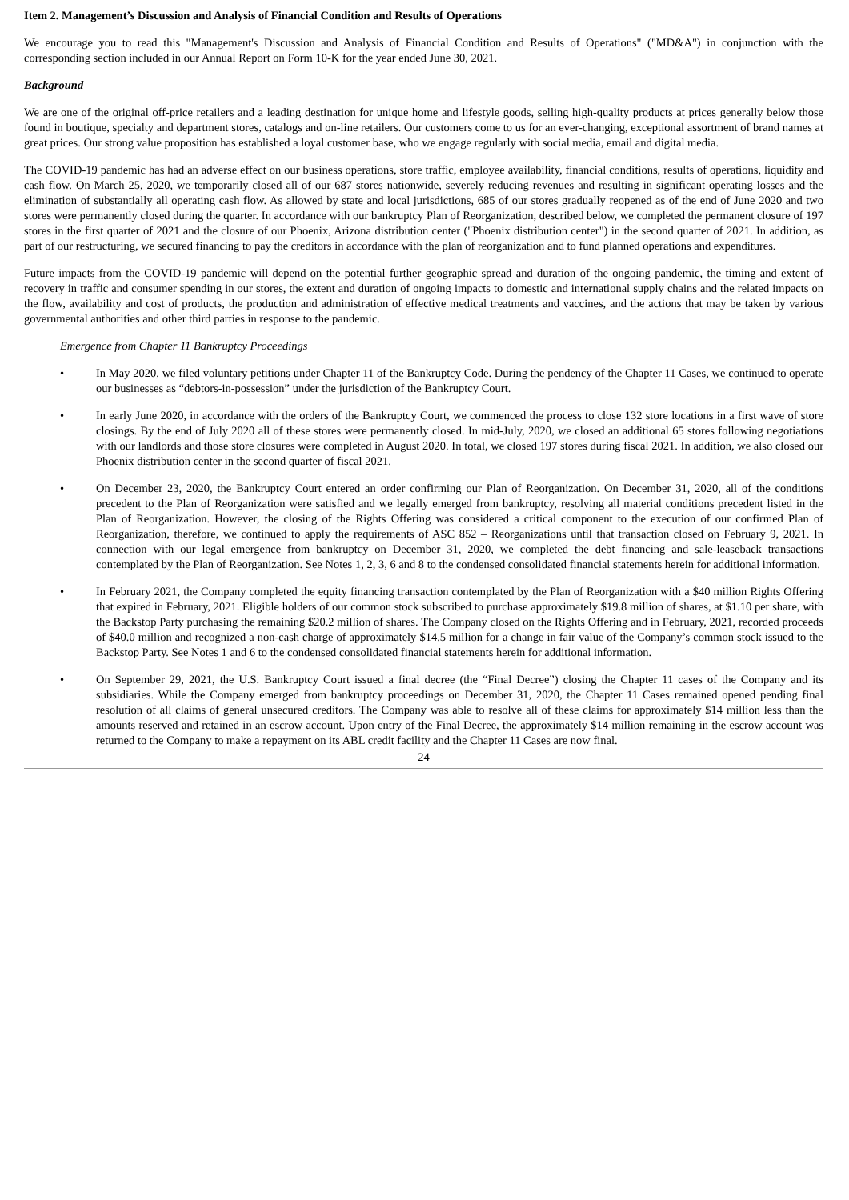Item 2. Management’s Discussion and Analysis of Financial Condition and Results of Operations
We encourage you to read this "Management's Discussion and Analysis of Financial Condition and Results of Operations" ("MD&A") in conjunction with the corresponding section included in our Annual Report on Form 10-K for the year ended June 30, 2021.
Background
We are one of the original off-price retailers and a leading destination for unique home and lifestyle goods, selling high-quality products at prices generally below those found in boutique, specialty and department stores, catalogs and on-line retailers. Our customers come to us for an ever-changing, exceptional assortment of brand names at great prices. Our strong value proposition has established a loyal customer base, who we engage regularly with social media, email and digital media.
The COVID-19 pandemic has had an adverse effect on our business operations, store traffic, employee availability, financial conditions, results of operations, liquidity and cash flow. On March 25, 2020, we temporarily closed all of our 687 stores nationwide, severely reducing revenues and resulting in significant operating losses and the elimination of substantially all operating cash flow. As allowed by state and local jurisdictions, 685 of our stores gradually reopened as of the end of June 2020 and two stores were permanently closed during the quarter. In accordance with our bankruptcy Plan of Reorganization, described below, we completed the permanent closure of 197 stores in the first quarter of 2021 and the closure of our Phoenix, Arizona distribution center ("Phoenix distribution center") in the second quarter of 2021. In addition, as part of our restructuring, we secured financing to pay the creditors in accordance with the plan of reorganization and to fund planned operations and expenditures.
Future impacts from the COVID-19 pandemic will depend on the potential further geographic spread and duration of the ongoing pandemic, the timing and extent of recovery in traffic and consumer spending in our stores, the extent and duration of ongoing impacts to domestic and international supply chains and the related impacts on the flow, availability and cost of products, the production and administration of effective medical treatments and vaccines, and the actions that may be taken by various governmental authorities and other third parties in response to the pandemic.
Emergence from Chapter 11 Bankruptcy Proceedings
• In May 2020, we filed voluntary petitions under Chapter 11 of the Bankruptcy Code. During the pendency of the Chapter 11 Cases, we continued to operate our businesses as “debtors-in-possession” under the jurisdiction of the Bankruptcy Court.
• In early June 2020, in accordance with the orders of the Bankruptcy Court, we commenced the process to close 132 store locations in a first wave of store closings. By the end of July 2020 all of these stores were permanently closed. In mid-July, 2020, we closed an additional 65 stores following negotiations with our landlords and those store closures were completed in August 2020. In total, we closed 197 stores during fiscal 2021. In addition, we also closed our Phoenix distribution center in the second quarter of fiscal 2021.
• On December 23, 2020, the Bankruptcy Court entered an order confirming our Plan of Reorganization. On December 31, 2020, all of the conditions precedent to the Plan of Reorganization were satisfied and we legally emerged from bankruptcy, resolving all material conditions precedent listed in the Plan of Reorganization. However, the closing of the Rights Offering was considered a critical component to the execution of our confirmed Plan of Reorganization, therefore, we continued to apply the requirements of ASC 852 – Reorganizations until that transaction closed on February 9, 2021. In connection with our legal emergence from bankruptcy on December 31, 2020, we completed the debt financing and sale-leaseback transactions contemplated by the Plan of Reorganization. See Notes 1, 2, 3, 6 and 8 to the condensed consolidated financial statements herein for additional information.
• In February 2021, the Company completed the equity financing transaction contemplated by the Plan of Reorganization with a $40 million Rights Offering that expired in February, 2021. Eligible holders of our common stock subscribed to purchase approximately $19.8 million of shares, at $1.10 per share, with the Backstop Party purchasing the remaining $20.2 million of shares. The Company closed on the Rights Offering and in February, 2021, recorded proceeds of $40.0 million and recognized a non-cash charge of approximately $14.5 million for a change in fair value of the Company’s common stock issued to the Backstop Party. See Notes 1 and 6 to the condensed consolidated financial statements herein for additional information.
• On September 29, 2021, the U.S. Bankruptcy Court issued a final decree (the “Final Decree”) closing the Chapter 11 cases of the Company and its subsidiaries. While the Company emerged from bankruptcy proceedings on December 31, 2020, the Chapter 11 Cases remained opened pending final resolution of all claims of general unsecured creditors. The Company was able to resolve all of these claims for approximately $14 million less than the amounts reserved and retained in an escrow account. Upon entry of the Final Decree, the approximately $14 million remaining in the escrow account was returned to the Company to make a repayment on its ABL credit facility and the Chapter 11 Cases are now final.
24